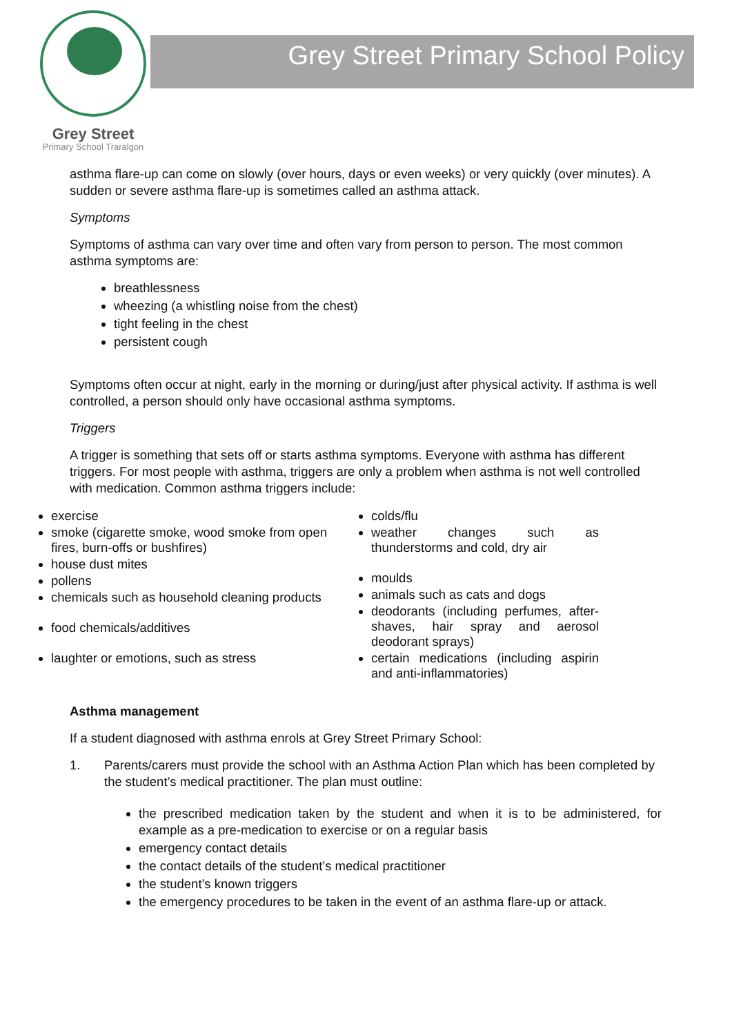Grey Street
Primary School Traralgon
Grey Street Primary School Policy
asthma flare-up can come on slowly (over hours, days or even weeks) or very quickly (over minutes). A sudden or severe asthma flare-up is sometimes called an asthma attack.
Symptoms
Symptoms of asthma can vary over time and often vary from person to person. The most common asthma symptoms are:
breathlessness
wheezing (a whistling noise from the chest)
tight feeling in the chest
persistent cough
Symptoms often occur at night, early in the morning or during/just after physical activity. If asthma is well controlled, a person should only have occasional asthma symptoms.
Triggers
A trigger is something that sets off or starts asthma symptoms. Everyone with asthma has different triggers. For most people with asthma, triggers are only a problem when asthma is not well controlled with medication. Common asthma triggers include:
exercise
smoke (cigarette smoke, wood smoke from open fires, burn-offs or bushfires)
house dust mites
pollens
chemicals such as household cleaning products
food chemicals/additives
laughter or emotions, such as stress
colds/flu
weather changes such as thunderstorms and cold, dry air
moulds
animals such as cats and dogs
deodorants (including perfumes, after-shaves, hair spray and aerosol deodorant sprays)
certain medications (including aspirin and anti-inflammatories)
Asthma management
If a student diagnosed with asthma enrols at Grey Street Primary School:
1. Parents/carers must provide the school with an Asthma Action Plan which has been completed by the student’s medical practitioner. The plan must outline:
the prescribed medication taken by the student and when it is to be administered, for example as a pre-medication to exercise or on a regular basis
emergency contact details
the contact details of the student’s medical practitioner
the student’s known triggers
the emergency procedures to be taken in the event of an asthma flare-up or attack.